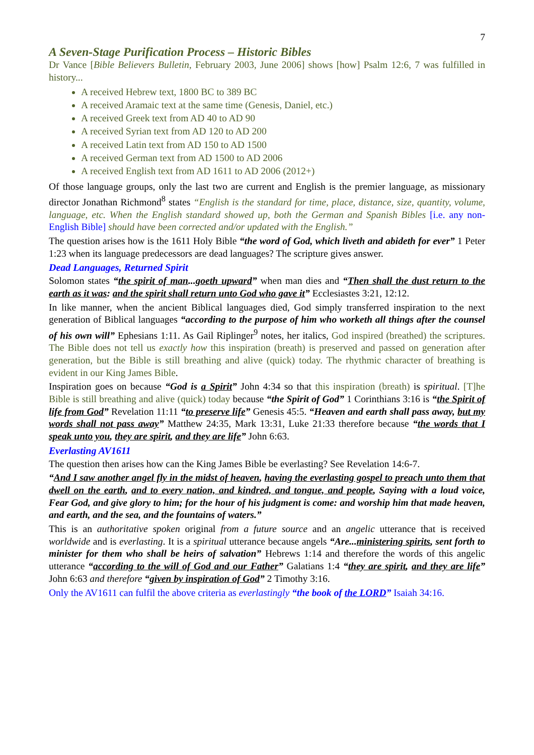7
A Seven-Stage Purification Process – Historic Bibles
Dr Vance [Bible Believers Bulletin, February 2003, June 2006] shows [how] Psalm 12:6, 7 was fulfilled in history...
A received Hebrew text, 1800 BC to 389 BC
A received Aramaic text at the same time (Genesis, Daniel, etc.)
A received Greek text from AD 40 to AD 90
A received Syrian text from AD 120 to AD 200
A received Latin text from AD 150 to AD 1500
A received German text from AD 1500 to AD 2006
A received English text from AD 1611 to AD 2006 (2012+)
Of those language groups, only the last two are current and English is the premier language, as missionary director Jonathan Richmond<sup>8</sup> states “English is the standard for time, place, distance, size, quantity, volume, language, etc. When the English standard showed up, both the German and Spanish Bibles [i.e. any non-English Bible] should have been corrected and/or updated with the English.”
The question arises how is the 1611 Holy Bible “the word of God, which liveth and abideth for ever” 1 Peter 1:23 when its language predecessors are dead languages? The scripture gives answer.
Dead Languages, Returned Spirit
Solomon states “the spirit of man...goeth upward” when man dies and “Then shall the dust return to the earth as it was: and the spirit shall return unto God who gave it” Ecclesiastes 3:21, 12:12.
In like manner, when the ancient Biblical languages died, God simply transferred inspiration to the next generation of Biblical languages “according to the purpose of him who worketh all things after the counsel of his own will” Ephesians 1:11. As Gail Riplinger<sup>9</sup> notes, her italics, God inspired (breathed) the scriptures. The Bible does not tell us exactly how this inspiration (breath) is preserved and passed on generation after generation, but the Bible is still breathing and alive (quick) today. The rhythmic character of breathing is evident in our King James Bible.
Inspiration goes on because “God is a Spirit” John 4:34 so that this inspiration (breath) is spiritual. [T]he Bible is still breathing and alive (quick) today because “the Spirit of God” 1 Corinthians 3:16 is “the Spirit of life from God” Revelation 11:11 “to preserve life” Genesis 45:5. “Heaven and earth shall pass away, but my words shall not pass away” Matthew 24:35, Mark 13:31, Luke 21:33 therefore because “the words that I speak unto you, they are spirit, and they are life” John 6:63.
Everlasting AV1611
The question then arises how can the King James Bible be everlasting? See Revelation 14:6-7.
“And I saw another angel fly in the midst of heaven, having the everlasting gospel to preach unto them that dwell on the earth, and to every nation, and kindred, and tongue, and people, Saying with a loud voice, Fear God, and give glory to him; for the hour of his judgment is come: and worship him that made heaven, and earth, and the sea, and the fountains of waters.”
This is an authoritative spoken original from a future source and an angelic utterance that is received worldwide and is everlasting. It is a spiritual utterance because angels “Are...ministering spirits, sent forth to minister for them who shall be heirs of salvation” Hebrews 1:14 and therefore the words of this angelic utterance “according to the will of God and our Father” Galatians 1:4 “they are spirit, and they are life” John 6:63 and therefore “given by inspiration of God” 2 Timothy 3:16.
Only the AV1611 can fulfil the above criteria as everlastingly “the book of the LORD” Isaiah 34:16.